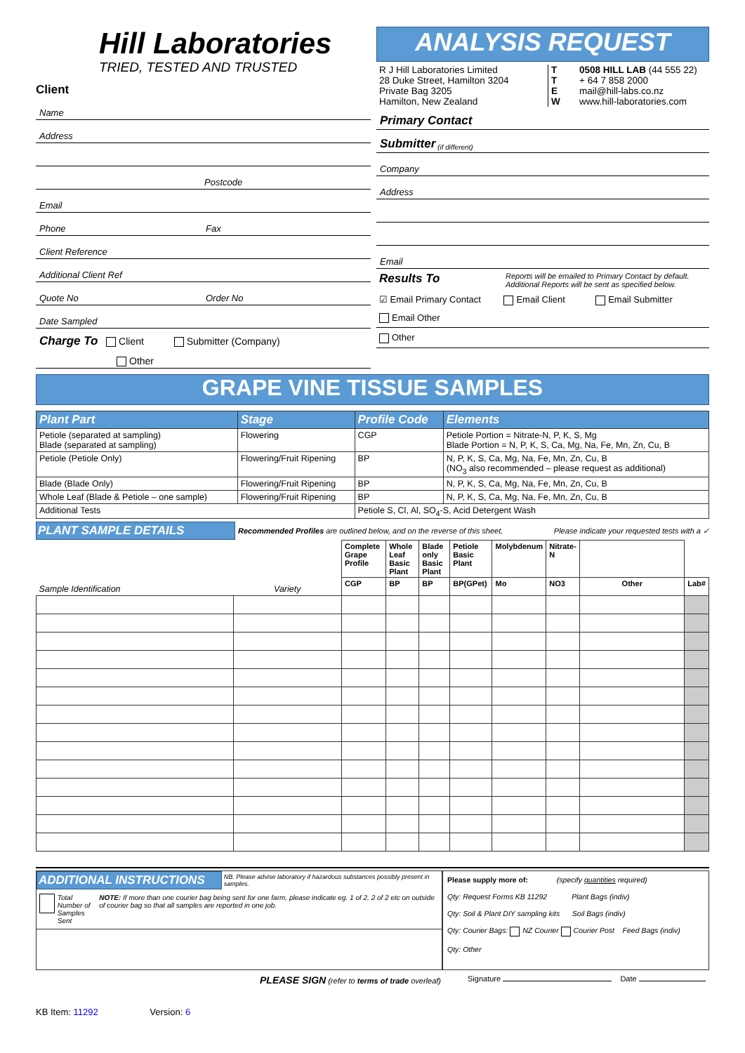Hill Laboratories
TRIED, TESTED AND TRUSTED
Client
Name
Address
Postcode
Email
Phone Fax
Client Reference
Additional Client Ref
Quote No Order No
Date Sampled
Charge To Client Submitter (Company)
Other
ANALYSIS REQUEST
R J Hill Laboratories Limited
28 Duke Street, Hamilton 3204
Private Bag 3205
Hamilton, New Zealand
T
T
E
W
0508 HILL LAB (44 555 22)
+ 64 7 858 2000
mail@hill-labs.co.nz
www.hill-laboratories.com
Primary Contact
Submitter (if different)
Company
Address
Email
Results To Reports will be emailed to Primary Contact by default.
Additional Reports will be sent as specified below.
☑ Email Primary Contact Email Client Email Submitter
Email Other
Other
GRAPE VINE TISSUE SAMPLES
| Plant Part | Stage | Profile Code | Elements |
| --- | --- | --- | --- |
| Petiole (separated at sampling) Blade (separated at sampling) | Flowering | CGP | Petiole Portion = Nitrate-N, P, K, S, Mg Blade Portion = N, P, K, S, Ca, Mg, Na, Fe, Mn, Zn, Cu, B |
| Petiole (Petiole Only) | Flowering/Fruit Ripening | BP | N, P, K, S, Ca, Mg, Na, Fe, Mn, Zn, Cu, B (NO<sub>3</sub> also recommended – please request as additional) |
| Blade (Blade Only) | Flowering/Fruit Ripening | BP | N, P, K, S, Ca, Mg, Na, Fe, Mn, Zn, Cu, B |
| Whole Leaf (Blade & Petiole – one sample) | Flowering/Fruit Ripening | BP | N, P, K, S, Ca, Mg, Na, Fe, Mn, Zn, Cu, B |
| Additional Tests | | Petiole S, Cl, Al, SO<sub>4</sub>-S, Acid Detergent Wash | |
PLANT SAMPLE DETAILS
Recommended Profiles are outlined below, and on the reverse of this sheet. Please indicate your requested tests with a ✓
| Sample Identification | Variety | Complete Grape Profile | Whole Leaf Basic Plant | Blade only Basic Plant | Petiole Basic Plant | Molybdenum | Nitrate-N | | |
| | | CGP | BP | BP | BP(GPet) | Mo | NO3 | Other | Lab# |
ADDITIONAL INSTRUCTIONS
NB. Please advise laboratory if hazardous substances possibly present in samples.
Total Number of Samples Sent NOTE: If more than one courier bag being sent for one farm, please indicate eg. 1 of 2, 2 of 2 etc on outside of courier bag so that all samples are reported in one job.
Please supply more of: (specify quantities required)
Qty: Request Forms KB 11292 Plant Bags (indiv)
Qty: Soil & Plant DIY sampling kits Soil Bags (indiv)
Qty: Courier Bags: NZ Courier Courier Post Feed Bags (indiv)
Qty: Other
PLEASE SIGN (refer to terms of trade overleaf) Signature Date
KB Item: 11292 Version: 6